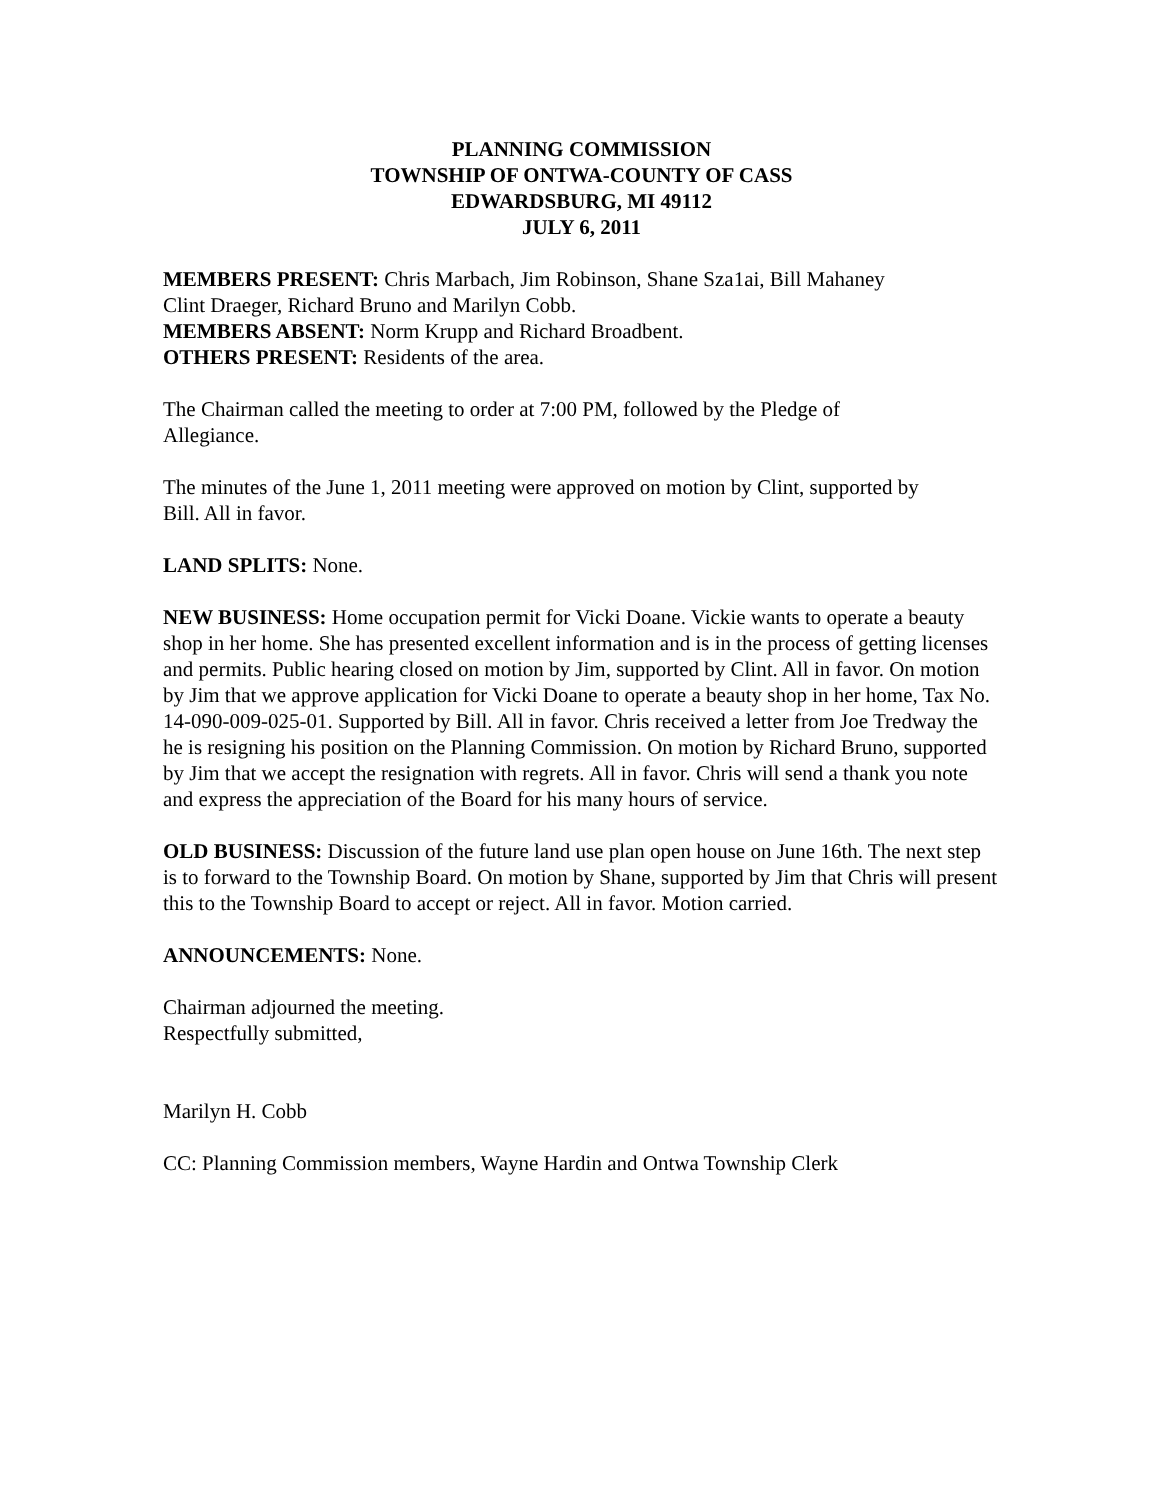PLANNING COMMISSION
TOWNSHIP OF ONTWA-COUNTY OF CASS
EDWARDSBURG, MI 49112
JULY 6, 2011
MEMBERS PRESENT: Chris Marbach, Jim Robinson, Shane Sza1ai, Bill Mahaney
Clint Draeger, Richard Bruno and Marilyn Cobb.
MEMBERS ABSENT: Norm Krupp and Richard Broadbent.
OTHERS PRESENT: Residents of the area.
The Chairman called the meeting to order at 7:00 PM, followed by the Pledge of
Allegiance.
The minutes of the June 1, 2011 meeting were approved on motion by Clint, supported by
Bill. All in favor.
LAND SPLITS: None.
NEW BUSINESS: Home occupation permit for Vicki Doane. Vickie wants to operate a beauty shop in her home. She has presented excellent information and is in the process of getting licenses and permits. Public hearing closed on motion by Jim, supported by Clint. All in favor. On motion by Jim that we approve application for Vicki Doane to operate a beauty shop in her home, Tax No. 14-090-009-025-01. Supported by Bill. All in favor. Chris received a letter from Joe Tredway the he is resigning his position on the Planning Commission. On motion by Richard Bruno, supported by Jim that we accept the resignation with regrets. All in favor. Chris will send a thank you note and express the appreciation of the Board for his many hours of service.
OLD BUSINESS: Discussion of the future land use plan open house on June 16th. The next step is to forward to the Township Board. On motion by Shane, supported by Jim that Chris will present this to the Township Board to accept or reject. All in favor. Motion carried.
ANNOUNCEMENTS: None.
Chairman adjourned the meeting.
Respectfully submitted,
Marilyn H. Cobb
CC: Planning Commission members, Wayne Hardin and Ontwa Township Clerk